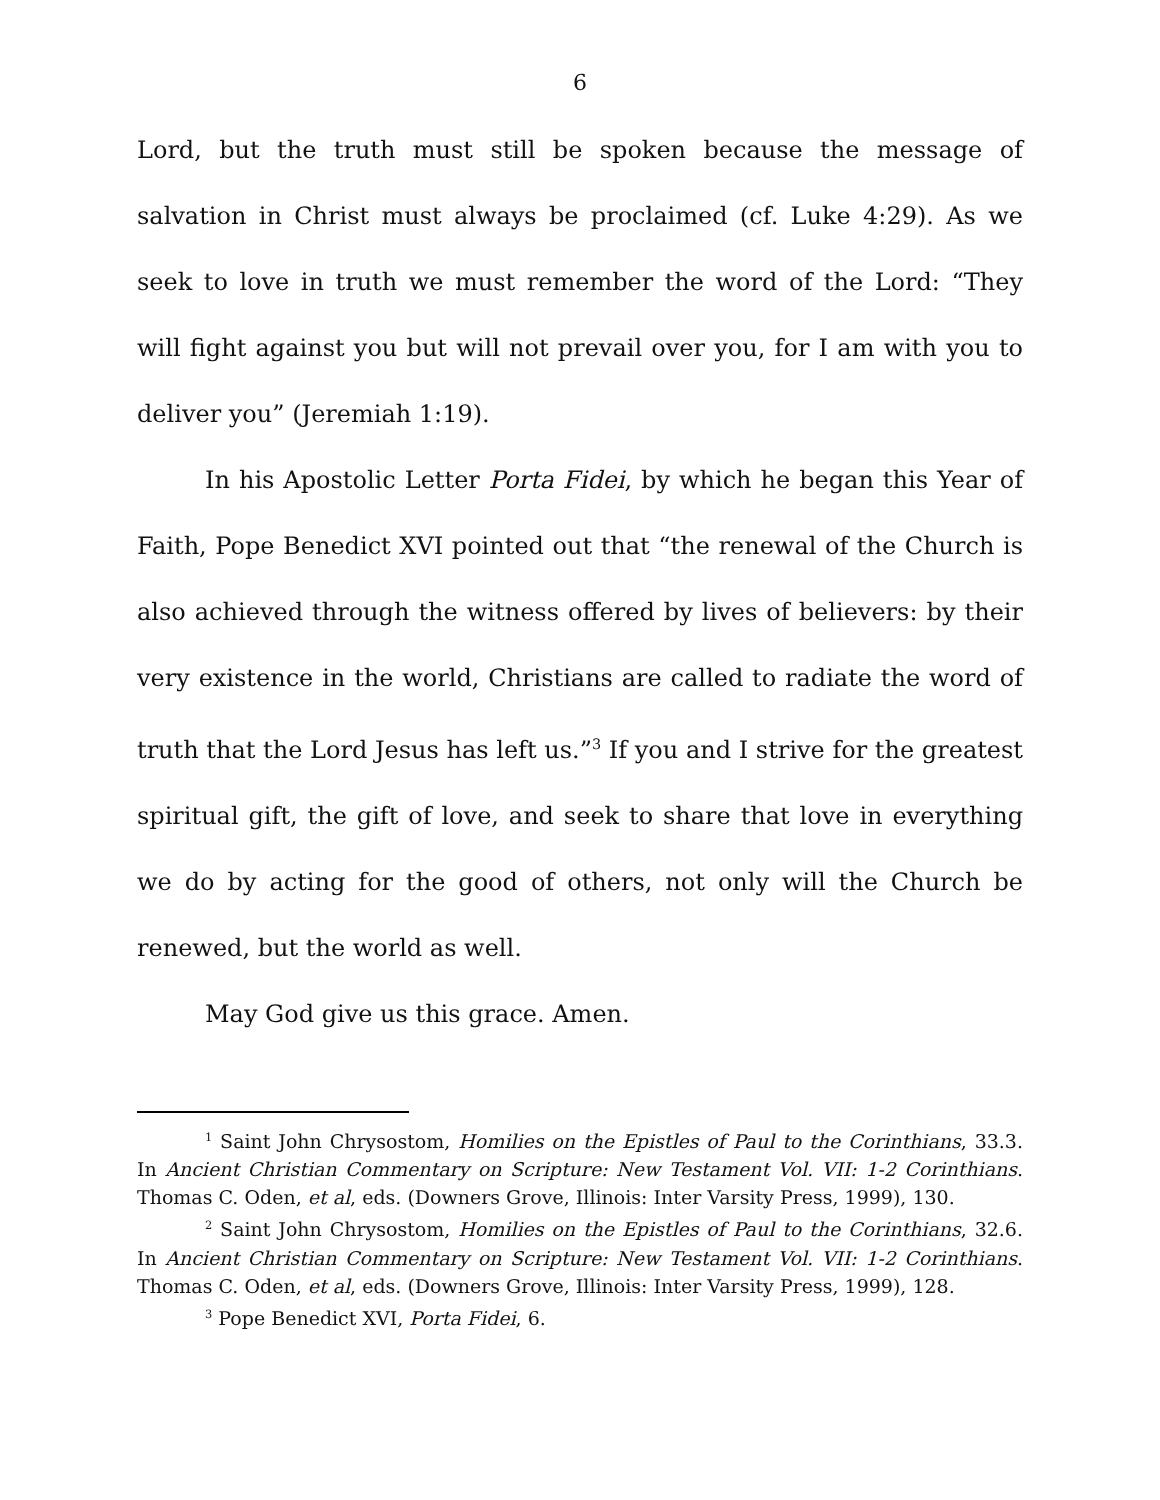6
Lord, but the truth must still be spoken because the message of salvation in Christ must always be proclaimed (cf. Luke 4:29). As we seek to love in truth we must remember the word of the Lord: “They will fight against you but will not prevail over you, for I am with you to deliver you” (Jeremiah 1:19).
In his Apostolic Letter Porta Fidei, by which he began this Year of Faith, Pope Benedict XVI pointed out that “the renewal of the Church is also achieved through the witness offered by lives of believers: by their very existence in the world, Christians are called to radiate the word of truth that the Lord Jesus has left us.”<sup>3</sup> If you and I strive for the greatest spiritual gift, the gift of love, and seek to share that love in everything we do by acting for the good of others, not only will the Church be renewed, but the world as well.
May God give us this grace. Amen.
<sup>1</sup> Saint John Chrysostom, Homilies on the Epistles of Paul to the Corinthians, 33.3. In Ancient Christian Commentary on Scripture: New Testament Vol. VII: 1-2 Corinthians. Thomas C. Oden, et al, eds. (Downers Grove, Illinois: Inter Varsity Press, 1999), 130.
<sup>2</sup> Saint John Chrysostom, Homilies on the Epistles of Paul to the Corinthians, 32.6. In Ancient Christian Commentary on Scripture: New Testament Vol. VII: 1-2 Corinthians. Thomas C. Oden, et al, eds. (Downers Grove, Illinois: Inter Varsity Press, 1999), 128.
<sup>3</sup> Pope Benedict XVI, Porta Fidei, 6.